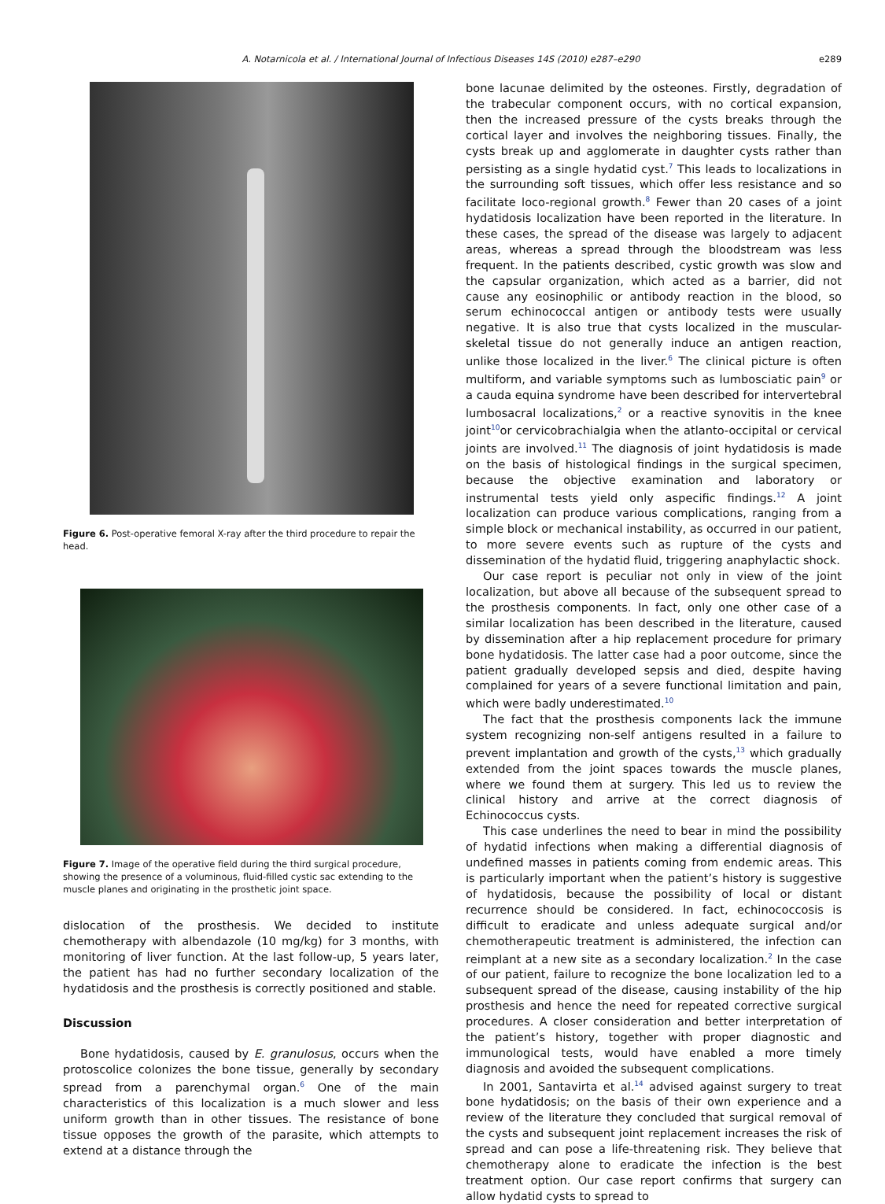e289
A. Notarnicola et al. / International Journal of Infectious Diseases 14S (2010) e287–e290
Figure 6. Post-operative femoral X-ray after the third procedure to repair the head.
Figure 7. Image of the operative field during the third surgical procedure, showing the presence of a voluminous, fluid-filled cystic sac extending to the muscle planes and originating in the prosthetic joint space.
dislocation of the prosthesis. We decided to institute chemotherapy with albendazole (10 mg/kg) for 3 months, with monitoring of liver function. At the last follow-up, 5 years later, the patient has had no further secondary localization of the hydatidosis and the prosthesis is correctly positioned and stable.
Discussion
Bone hydatidosis, caused by E. granulosus, occurs when the protoscolice colonizes the bone tissue, generally by secondary spread from a parenchymal organ.<sup>6</sup> One of the main characteristics of this localization is a much slower and less uniform growth than in other tissues. The resistance of bone tissue opposes the growth of the parasite, which attempts to extend at a distance through the
bone lacunae delimited by the osteones. Firstly, degradation of the trabecular component occurs, with no cortical expansion, then the increased pressure of the cysts breaks through the cortical layer and involves the neighboring tissues. Finally, the cysts break up and agglomerate in daughter cysts rather than persisting as a single hydatid cyst.<sup>7</sup> This leads to localizations in the surrounding soft tissues, which offer less resistance and so facilitate loco-regional growth.<sup>8</sup> Fewer than 20 cases of a joint hydatidosis localization have been reported in the literature. In these cases, the spread of the disease was largely to adjacent areas, whereas a spread through the bloodstream was less frequent. In the patients described, cystic growth was slow and the capsular organization, which acted as a barrier, did not cause any eosinophilic or antibody reaction in the blood, so serum echinococcal antigen or antibody tests were usually negative. It is also true that cysts localized in the muscular-skeletal tissue do not generally induce an antigen reaction, unlike those localized in the liver.<sup>6</sup> The clinical picture is often multiform, and variable symptoms such as lumbosciatic pain<sup>9</sup> or a cauda equina syndrome have been described for intervertebral lumbosacral localizations,<sup>2</sup> or a reactive synovitis in the knee joint<sup>10</sup>or cervicobrachialgia when the atlanto-occipital or cervical joints are involved.<sup>11</sup> The diagnosis of joint hydatidosis is made on the basis of histological findings in the surgical specimen, because the objective examination and laboratory or instrumental tests yield only aspecific findings.<sup>12</sup> A joint localization can produce various complications, ranging from a simple block or mechanical instability, as occurred in our patient, to more severe events such as rupture of the cysts and dissemination of the hydatid fluid, triggering anaphylactic shock.
Our case report is peculiar not only in view of the joint localization, but above all because of the subsequent spread to the prosthesis components. In fact, only one other case of a similar localization has been described in the literature, caused by dissemination after a hip replacement procedure for primary bone hydatidosis. The latter case had a poor outcome, since the patient gradually developed sepsis and died, despite having complained for years of a severe functional limitation and pain, which were badly underestimated.<sup>10</sup>
The fact that the prosthesis components lack the immune system recognizing non-self antigens resulted in a failure to prevent implantation and growth of the cysts,<sup>13</sup> which gradually extended from the joint spaces towards the muscle planes, where we found them at surgery. This led us to review the clinical history and arrive at the correct diagnosis of Echinococcus cysts.
This case underlines the need to bear in mind the possibility of hydatid infections when making a differential diagnosis of undefined masses in patients coming from endemic areas. This is particularly important when the patient’s history is suggestive of hydatidosis, because the possibility of local or distant recurrence should be considered. In fact, echinococcosis is difficult to eradicate and unless adequate surgical and/or chemotherapeutic treatment is administered, the infection can reimplant at a new site as a secondary localization.<sup>2</sup> In the case of our patient, failure to recognize the bone localization led to a subsequent spread of the disease, causing instability of the hip prosthesis and hence the need for repeated corrective surgical procedures. A closer consideration and better interpretation of the patient’s history, together with proper diagnostic and immunological tests, would have enabled a more timely diagnosis and avoided the subsequent complications.
In 2001, Santavirta et al.<sup>14</sup> advised against surgery to treat bone hydatidosis; on the basis of their own experience and a review of the literature they concluded that surgical removal of the cysts and subsequent joint replacement increases the risk of spread and can pose a life-threatening risk. They believe that chemotherapy alone to eradicate the infection is the best treatment option. Our case report confirms that surgery can allow hydatid cysts to spread to